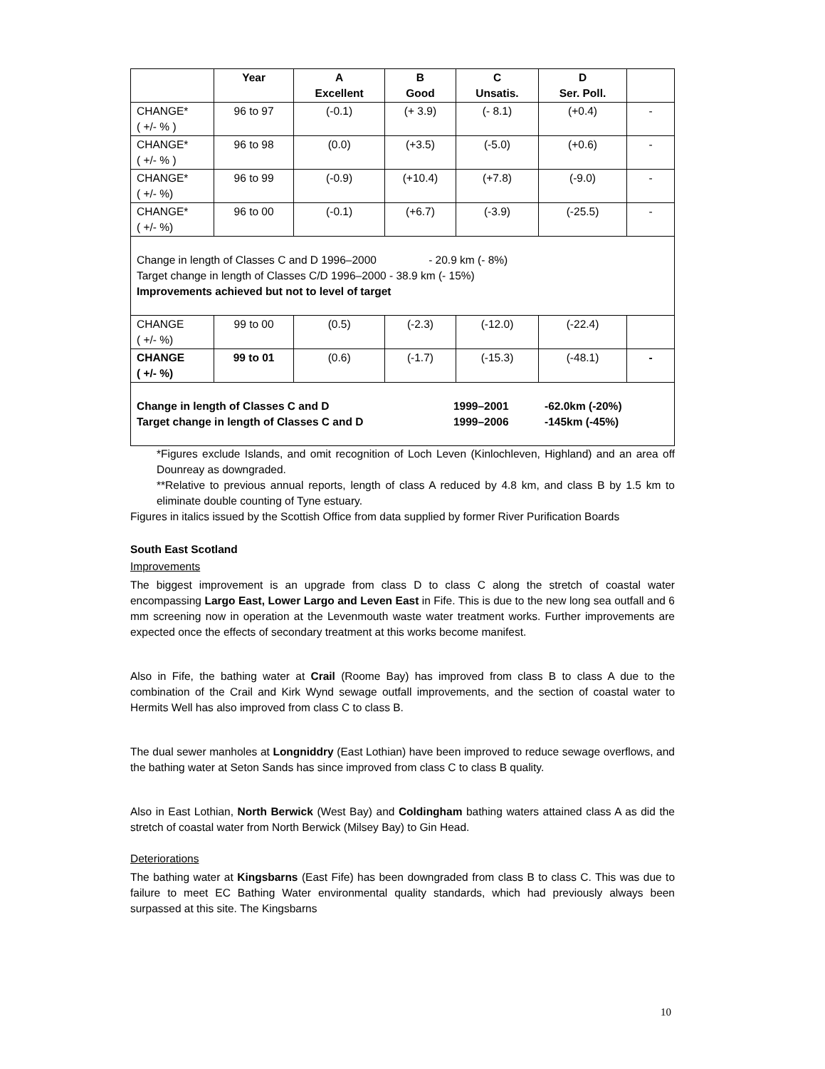| | Year | A Excellent | B Good | C Unsatis. | D Ser. Poll. | |
| --- | --- | --- | --- | --- | --- | --- |
| CHANGE* ( +/- % ) | 96 to 97 | (-0.1) | (+ 3.9) | (- 8.1) | (+0.4) | - |
| CHANGE* ( +/- % ) | 96 to 98 | (0.0) | (+3.5) | (-5.0) | (+0.6) | - |
| CHANGE* ( +/- %) | 96 to 99 | (-0.9) | (+10.4) | (+7.8) | (-9.0) | - |
| CHANGE* ( +/- %) | 96 to 00 | (-0.1) | (+6.7) | (-3.9) | (-25.5) | - |
| Change in length of Classes C and D 1996–2000 - 20.9 km (- 8%) Target change in length of Classes C/D 1996–2000 - 38.9 km (- 15%) Improvements achieved but not to level of target | | | | | | |
| CHANGE ( +/- %) | 99 to 00 | (0.5) | (-2.3) | (-12.0) | (-22.4) | |
| CHANGE ( +/- %) | 99 to 01 | (0.6) | (-1.7) | (-15.3) | (-48.1) | - |
| Change in length of Classes C and D 1999–2001 -62.0km (-20%) Target change in length of Classes C and D 1999–2006 -145km (-45%) | | | | | | |
*Figures exclude Islands, and omit recognition of Loch Leven (Kinlochleven, Highland) and an area off Dounreay as downgraded.
**Relative to previous annual reports, length of class A reduced by 4.8 km, and class B by 1.5 km to eliminate double counting of Tyne estuary.
Figures in italics issued by the Scottish Office from data supplied by former River Purification Boards
South East Scotland
Improvements
The biggest improvement is an upgrade from class D to class C along the stretch of coastal water encompassing Largo East, Lower Largo and Leven East in Fife. This is due to the new long sea outfall and 6 mm screening now in operation at the Levenmouth waste water treatment works. Further improvements are expected once the effects of secondary treatment at this works become manifest.
Also in Fife, the bathing water at Crail (Roome Bay) has improved from class B to class A due to the combination of the Crail and Kirk Wynd sewage outfall improvements, and the section of coastal water to Hermits Well has also improved from class C to class B.
The dual sewer manholes at Longniddry (East Lothian) have been improved to reduce sewage overflows, and the bathing water at Seton Sands has since improved from class C to class B quality.
Also in East Lothian, North Berwick (West Bay) and Coldingham bathing waters attained class A as did the stretch of coastal water from North Berwick (Milsey Bay) to Gin Head.
Deteriorations
The bathing water at Kingsbarns (East Fife) has been downgraded from class B to class C. This was due to failure to meet EC Bathing Water environmental quality standards, which had previously always been surpassed at this site. The Kingsbarns
10